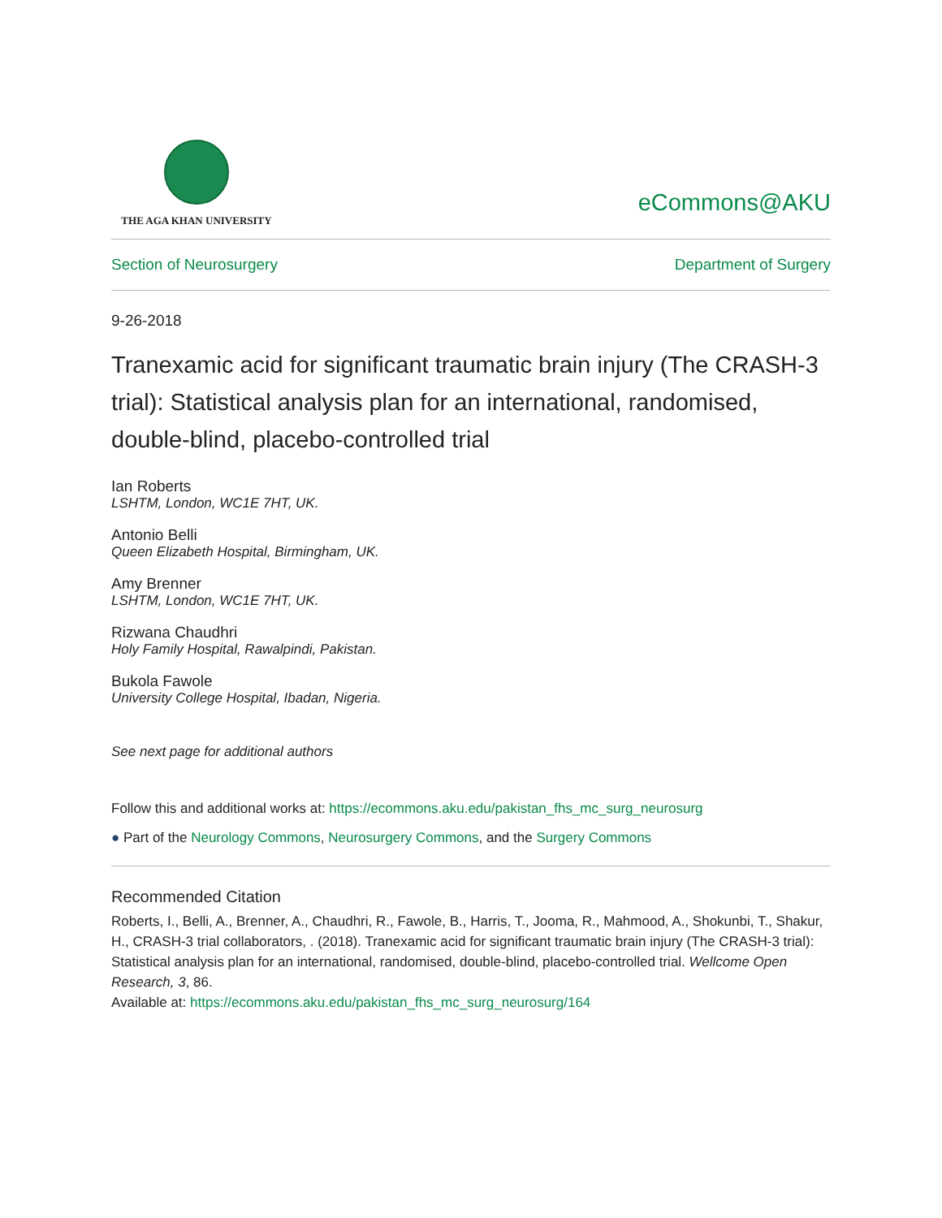THE AGA KHAN UNIVERSITY
eCommons@AKU
Section of Neurosurgery Department of Surgery
9-26-2018
Tranexamic acid for significant traumatic brain injury (The CRASH-3 trial): Statistical analysis plan for an international, randomised, double-blind, placebo-controlled trial
Ian Roberts
LSHTM, London, WC1E 7HT, UK.
Antonio Belli
Queen Elizabeth Hospital, Birmingham, UK.
Amy Brenner
LSHTM, London, WC1E 7HT, UK.
Rizwana Chaudhri
Holy Family Hospital, Rawalpindi, Pakistan.
Bukola Fawole
University College Hospital, Ibadan, Nigeria.
See next page for additional authors
Follow this and additional works at: https://ecommons.aku.edu/pakistan_fhs_mc_surg_neurosurg
● Part of the Neurology Commons, Neurosurgery Commons, and the Surgery Commons
Recommended Citation
Roberts, I., Belli, A., Brenner, A., Chaudhri, R., Fawole, B., Harris, T., Jooma, R., Mahmood, A., Shokunbi, T., Shakur, H., CRASH-3 trial collaborators, . (2018). Tranexamic acid for significant traumatic brain injury (The CRASH-3 trial): Statistical analysis plan for an international, randomised, double-blind, placebo-controlled trial. Wellcome Open Research, 3, 86.
Available at: https://ecommons.aku.edu/pakistan_fhs_mc_surg_neurosurg/164